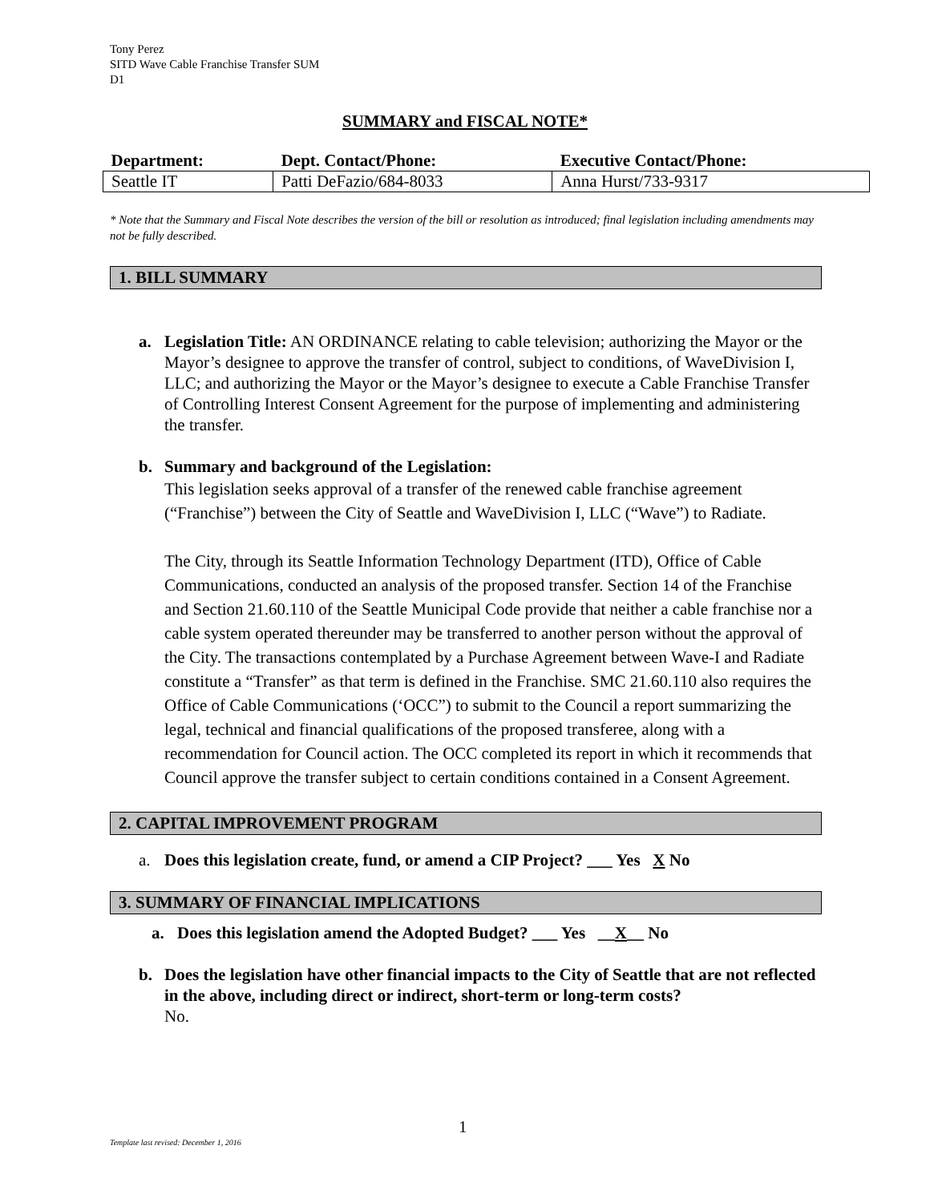Tony Perez
SITD Wave Cable Franchise Transfer SUM
D1
SUMMARY and FISCAL NOTE*
| Department: | Dept. Contact/Phone: | Executive Contact/Phone: |
| --- | --- | --- |
| Seattle IT | Patti DeFazio/684-8033 | Anna Hurst/733-9317 |
* Note that the Summary and Fiscal Note describes the version of the bill or resolution as introduced; final legislation including amendments may not be fully described.
1. BILL SUMMARY
a. Legislation Title: AN ORDINANCE relating to cable television; authorizing the Mayor or the Mayor’s designee to approve the transfer of control, subject to conditions, of WaveDivision I, LLC; and authorizing the Mayor or the Mayor’s designee to execute a Cable Franchise Transfer of Controlling Interest Consent Agreement for the purpose of implementing and administering the transfer.
b. Summary and background of the Legislation:
This legislation seeks approval of a transfer of the renewed cable franchise agreement (“Franchise”) between the City of Seattle and WaveDivision I, LLC (“Wave”) to Radiate.
The City, through its Seattle Information Technology Department (ITD), Office of Cable Communications, conducted an analysis of the proposed transfer. Section 14 of the Franchise and Section 21.60.110 of the Seattle Municipal Code provide that neither a cable franchise nor a cable system operated thereunder may be transferred to another person without the approval of the City. The transactions contemplated by a Purchase Agreement between Wave-I and Radiate constitute a “Transfer” as that term is defined in the Franchise. SMC 21.60.110 also requires the Office of Cable Communications (‘OCC”) to submit to the Council a report summarizing the legal, technical and financial qualifications of the proposed transferee, along with a recommendation for Council action. The OCC completed its report in which it recommends that Council approve the transfer subject to certain conditions contained in a Consent Agreement.
2. CAPITAL IMPROVEMENT PROGRAM
a. Does this legislation create, fund, or amend a CIP Project? ___ Yes X No
3. SUMMARY OF FINANCIAL IMPLICATIONS
a. Does this legislation amend the Adopted Budget? ___ Yes __X__ No
b. Does the legislation have other financial impacts to the City of Seattle that are not reflected in the above, including direct or indirect, short-term or long-term costs?
No.
1
Template last revised: December 1, 2016